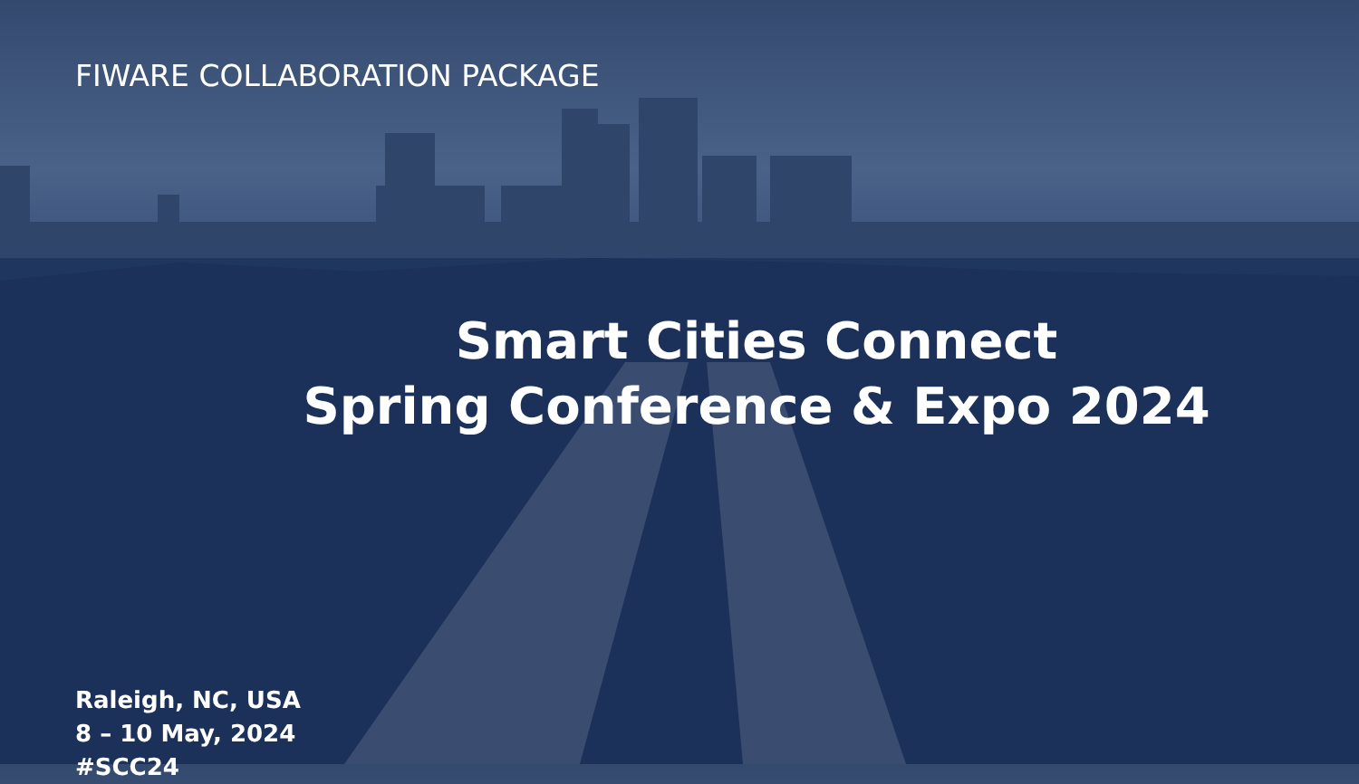FIWARE COLLABORATION PACKAGE
Smart Cities Connect
Spring Conference & Expo 2024
Raleigh, NC, USA
8 – 10 May, 2024
#SCC24